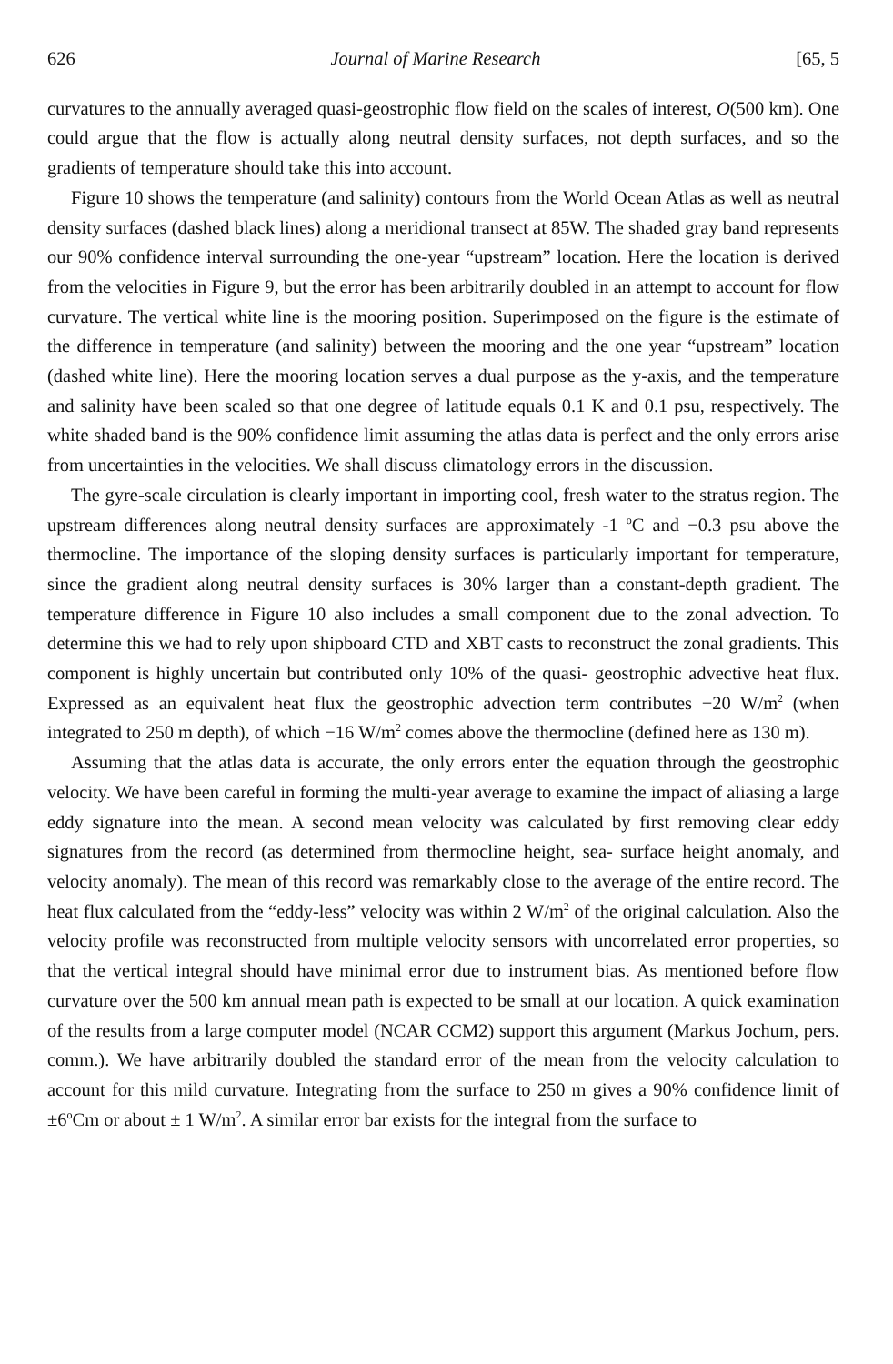626 Journal of Marine Research [65, 5
curvatures to the annually averaged quasi-geostrophic flow field on the scales of interest, O(500 km). One could argue that the flow is actually along neutral density surfaces, not depth surfaces, and so the gradients of temperature should take this into account.
Figure 10 shows the temperature (and salinity) contours from the World Ocean Atlas as well as neutral density surfaces (dashed black lines) along a meridional transect at 85W. The shaded gray band represents our 90% confidence interval surrounding the one-year “upstream” location. Here the location is derived from the velocities in Figure 9, but the error has been arbitrarily doubled in an attempt to account for flow curvature. The vertical white line is the mooring position. Superimposed on the figure is the estimate of the difference in temperature (and salinity) between the mooring and the one year “upstream” location (dashed white line). Here the mooring location serves a dual purpose as the y-axis, and the temperature and salinity have been scaled so that one degree of latitude equals 0.1 K and 0.1 psu, respectively. The white shaded band is the 90% confidence limit assuming the atlas data is perfect and the only errors arise from uncertainties in the velocities. We shall discuss climatology errors in the discussion.
The gyre-scale circulation is clearly important in importing cool, fresh water to the stratus region. The upstream differences along neutral density surfaces are approximately -1 <sup>o</sup>C and −0.3 psu above the thermocline. The importance of the sloping density surfaces is particularly important for temperature, since the gradient along neutral density surfaces is 30% larger than a constant-depth gradient. The temperature difference in Figure 10 also includes a small component due to the zonal advection. To determine this we had to rely upon shipboard CTD and XBT casts to reconstruct the zonal gradients. This component is highly uncertain but contributed only 10% of the quasi- geostrophic advective heat flux. Expressed as an equivalent heat flux the geostrophic advection term contributes −20 W/m<sup>2</sup> (when integrated to 250 m depth), of which −16 W/m<sup>2</sup> comes above the thermocline (defined here as 130 m).
Assuming that the atlas data is accurate, the only errors enter the equation through the geostrophic velocity. We have been careful in forming the multi-year average to examine the impact of aliasing a large eddy signature into the mean. A second mean velocity was calculated by first removing clear eddy signatures from the record (as determined from thermocline height, sea- surface height anomaly, and velocity anomaly). The mean of this record was remarkably close to the average of the entire record. The heat flux calculated from the “eddy-less” velocity was within 2 W/m<sup>2</sup> of the original calculation. Also the velocity profile was reconstructed from multiple velocity sensors with uncorrelated error properties, so that the vertical integral should have minimal error due to instrument bias. As mentioned before flow curvature over the 500 km annual mean path is expected to be small at our location. A quick examination of the results from a large computer model (NCAR CCM2) support this argument (Markus Jochum, pers. comm.). We have arbitrarily doubled the standard error of the mean from the velocity calculation to account for this mild curvature. Integrating from the surface to 250 m gives a 90% confidence limit of ±6<sup>o</sup>Cm or about ± 1 W/m<sup>2</sup>. A similar error bar exists for the integral from the surface to